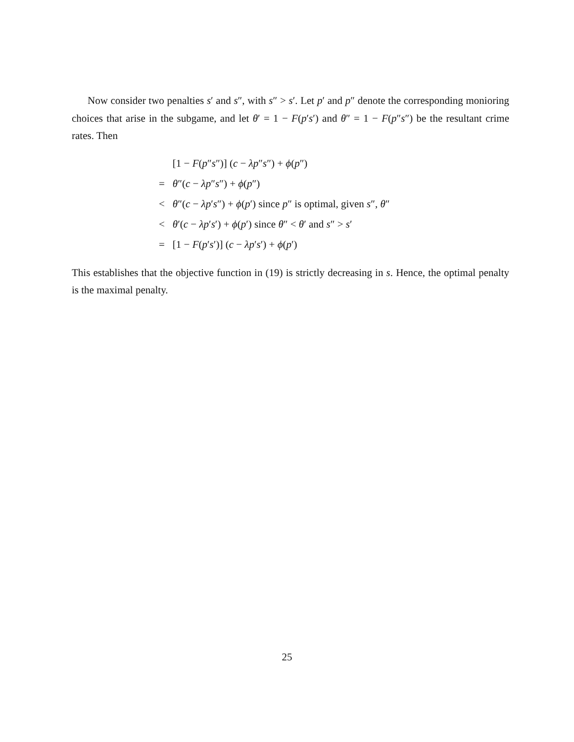Now consider two penalties s′ and s″, with s″ > s′. Let p′ and p″ denote the corresponding monioring choices that arise in the subgame, and let θ′ = 1 − F(p′s′) and θ″ = 1 − F(p″s″) be the resultant crime rates. Then
| | [1 − F ( p ″ s ″)] ( c − λp ″ s ″) + ϕ ( p ″) |
| = | θ ″( c − λp ″ s ″) + ϕ ( p ″) |
| < | θ ″( c − λp ′ s ″) + ϕ ( p ′) since p ″ is optimal, given s ″, θ ″ |
| < | θ ′( c − λp ′ s ′) + ϕ ( p ′) since θ ″ < θ ′ and s ″ > s ′ |
| = | [1 − F ( p ′ s ′)] ( c − λp ′ s ′) + ϕ ( p ′) |
This establishes that the objective function in (19) is strictly decreasing in s. Hence, the optimal penalty is the maximal penalty.
25